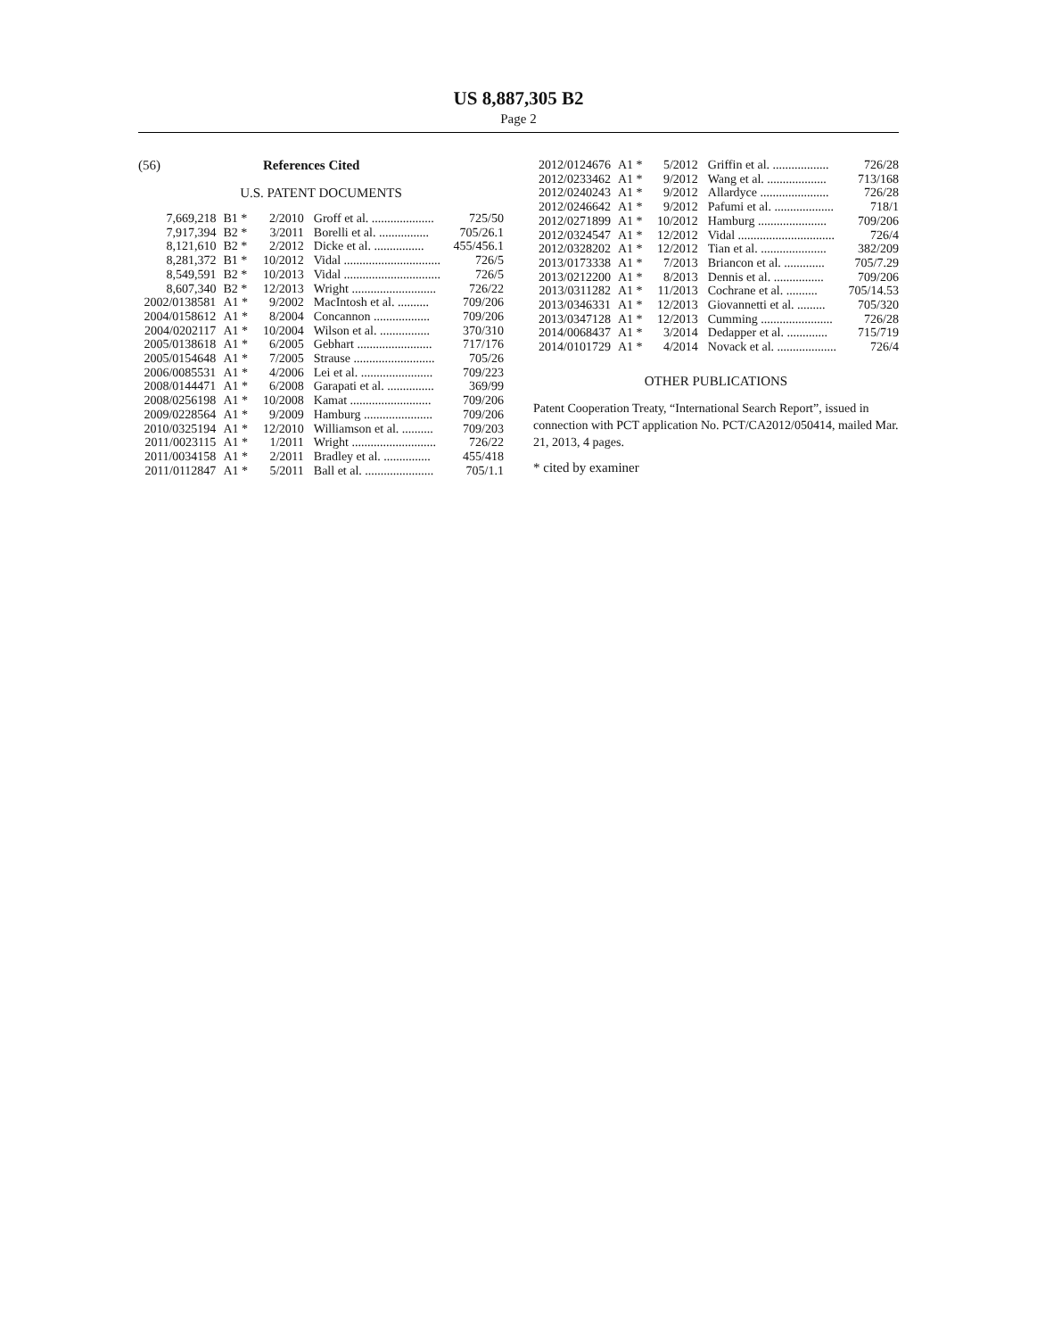US 8,887,305 B2
Page 2
(56) References Cited
U.S. PATENT DOCUMENTS
| 7,669,218 | B1 * | 2/2010 | Groff et al. .................... | 725/50 |
| 7,917,394 | B2 * | 3/2011 | Borelli et al. ................ | 705/26.1 |
| 8,121,610 | B2 * | 2/2012 | Dicke et al. ................ | 455/456.1 |
| 8,281,372 | B1 * | 10/2012 | Vidal ............................... | 726/5 |
| 8,549,591 | B2 * | 10/2013 | Vidal ............................... | 726/5 |
| 8,607,340 | B2 * | 12/2013 | Wright ........................... | 726/22 |
| 2002/0138581 | A1 * | 9/2002 | MacIntosh et al. .......... | 709/206 |
| 2004/0158612 | A1 * | 8/2004 | Concannon .................. | 709/206 |
| 2004/0202117 | A1 * | 10/2004 | Wilson et al. ................ | 370/310 |
| 2005/0138618 | A1 * | 6/2005 | Gebhart ........................ | 717/176 |
| 2005/0154648 | A1 * | 7/2005 | Strause .......................... | 705/26 |
| 2006/0085531 | A1 * | 4/2006 | Lei et al. ....................... | 709/223 |
| 2008/0144471 | A1 * | 6/2008 | Garapati et al. ............... | 369/99 |
| 2008/0256198 | A1 * | 10/2008 | Kamat .......................... | 709/206 |
| 2009/0228564 | A1 * | 9/2009 | Hamburg ...................... | 709/206 |
| 2010/0325194 | A1 * | 12/2010 | Williamson et al. .......... | 709/203 |
| 2011/0023115 | A1 * | 1/2011 | Wright ........................... | 726/22 |
| 2011/0034158 | A1 * | 2/2011 | Bradley et al. ............... | 455/418 |
| 2011/0112847 | A1 * | 5/2011 | Ball et al. ...................... | 705/1.1 |
| 2012/0124676 | A1 * | 5/2012 | Griffin et al. .................. | 726/28 |
| 2012/0233462 | A1 * | 9/2012 | Wang et al. ................... | 713/168 |
| 2012/0240243 | A1 * | 9/2012 | Allardyce ...................... | 726/28 |
| 2012/0246642 | A1 * | 9/2012 | Pafumi et al. ................... | 718/1 |
| 2012/0271899 | A1 * | 10/2012 | Hamburg ...................... | 709/206 |
| 2012/0324547 | A1 * | 12/2012 | Vidal ............................... | 726/4 |
| 2012/0328202 | A1 * | 12/2012 | Tian et al. ..................... | 382/209 |
| 2013/0173338 | A1 * | 7/2013 | Briancon et al. ............. | 705/7.29 |
| 2013/0212200 | A1 * | 8/2013 | Dennis et al. ................ | 709/206 |
| 2013/0311282 | A1 * | 11/2013 | Cochrane et al. .......... | 705/14.53 |
| 2013/0346331 | A1 * | 12/2013 | Giovannetti et al. ......... | 705/320 |
| 2013/0347128 | A1 * | 12/2013 | Cumming ....................... | 726/28 |
| 2014/0068437 | A1 * | 3/2014 | Dedapper et al. ............. | 715/719 |
| 2014/0101729 | A1 * | 4/2014 | Novack et al. ................... | 726/4 |
OTHER PUBLICATIONS
Patent Cooperation Treaty, “International Search Report”, issued in connection with PCT application No. PCT/CA2012/050414, mailed Mar. 21, 2013, 4 pages.
* cited by examiner